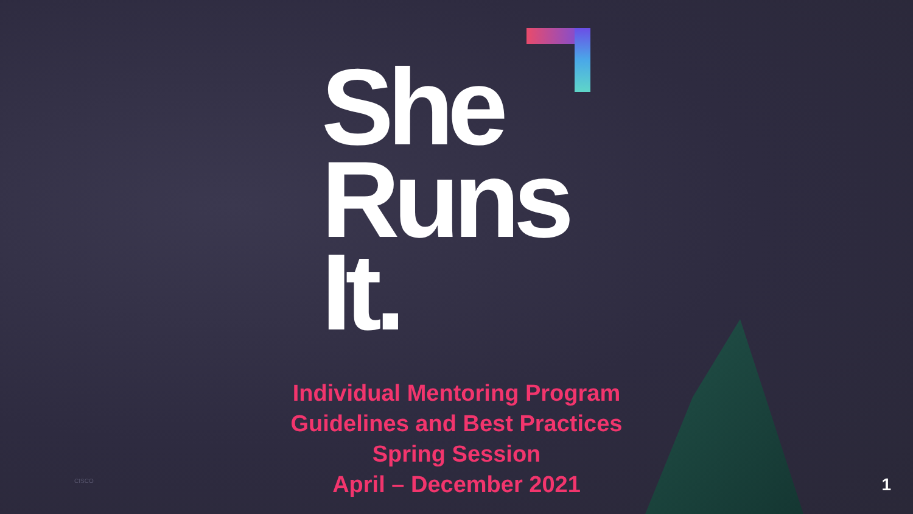She
Runs
It.
Individual Mentoring Program
Guidelines and Best Practices
Spring Session
April – December 2021
CISCO 1